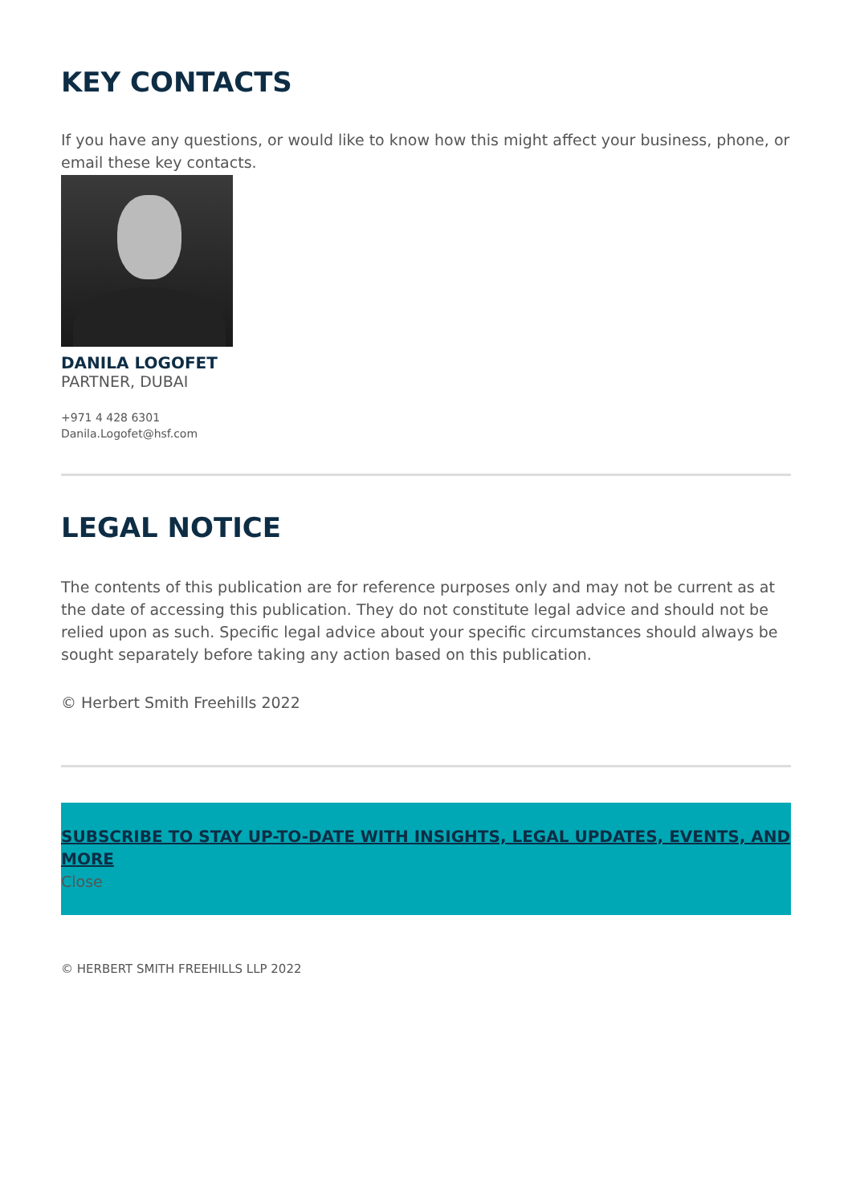KEY CONTACTS
If you have any questions, or would like to know how this might affect your business, phone, or email these key contacts.
DANILA LOGOFET
PARTNER, DUBAI
+971 4 428 6301
Danila.Logofet@hsf.com
LEGAL NOTICE
The contents of this publication are for reference purposes only and may not be current as at the date of accessing this publication. They do not constitute legal advice and should not be relied upon as such. Specific legal advice about your specific circumstances should always be sought separately before taking any action based on this publication.
© Herbert Smith Freehills 2022
SUBSCRIBE TO STAY UP-TO-DATE WITH INSIGHTS, LEGAL UPDATES, EVENTS, AND MORE
Close
© HERBERT SMITH FREEHILLS LLP 2022